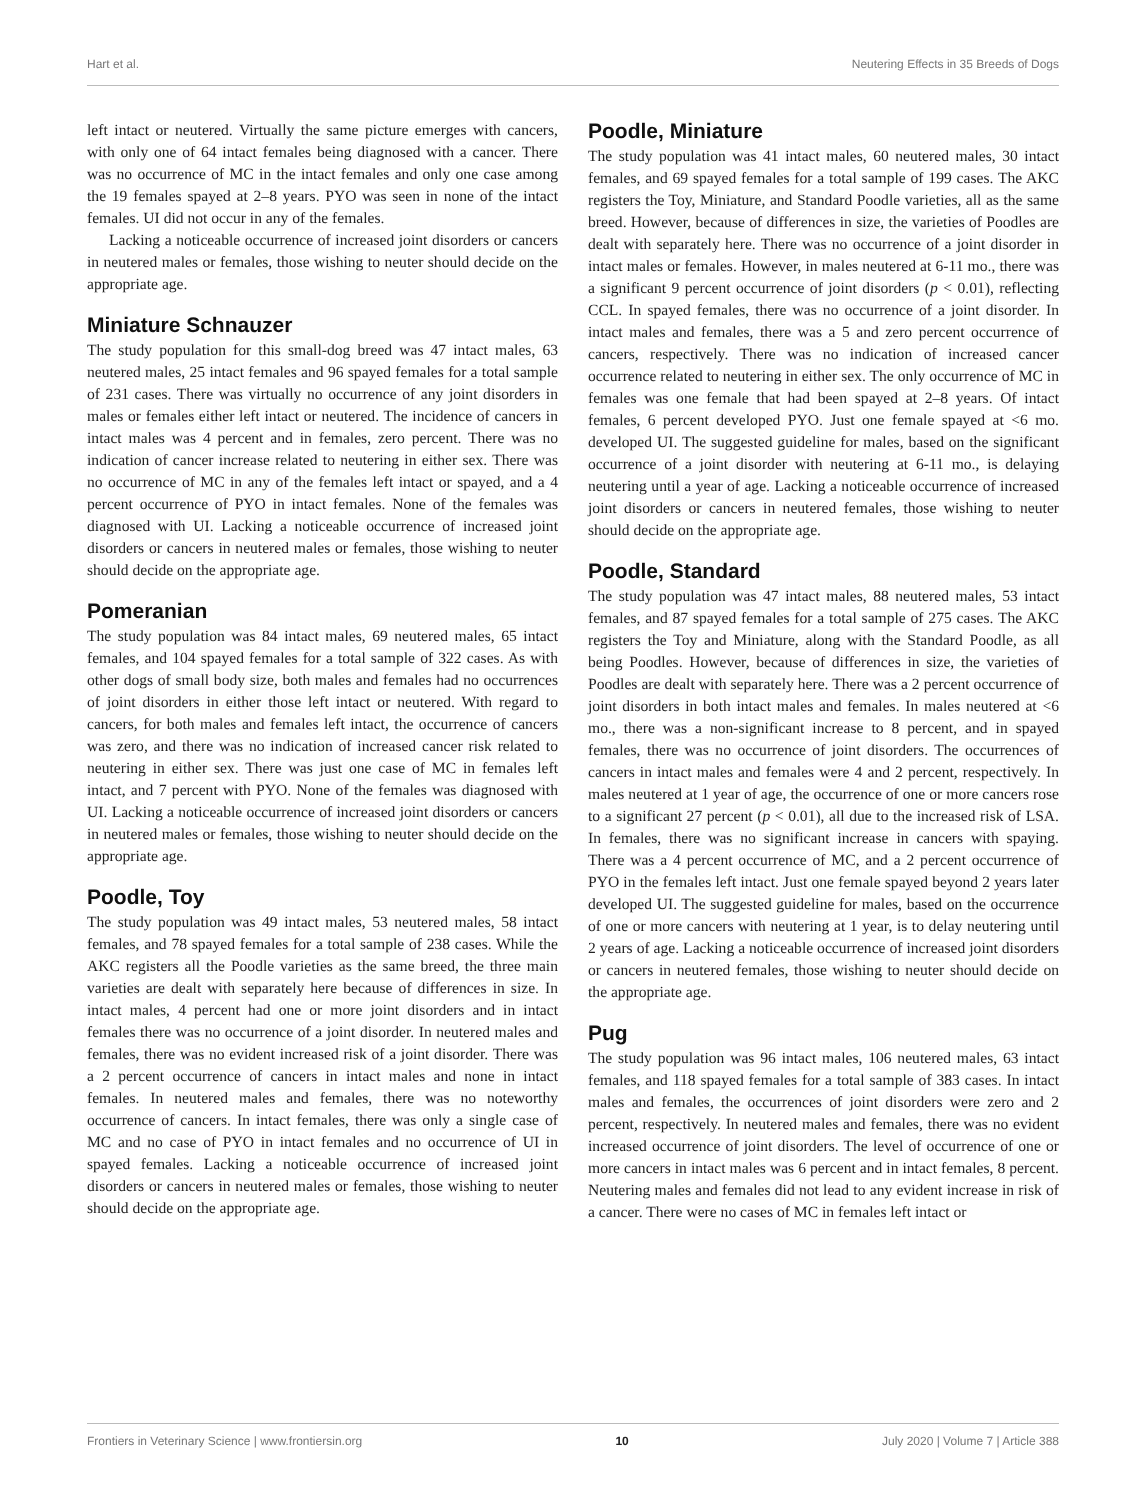Hart et al. Neutering Effects in 35 Breeds of Dogs
left intact or neutered. Virtually the same picture emerges with cancers, with only one of 64 intact females being diagnosed with a cancer. There was no occurrence of MC in the intact females and only one case among the 19 females spayed at 2–8 years. PYO was seen in none of the intact females. UI did not occur in any of the females.
Lacking a noticeable occurrence of increased joint disorders or cancers in neutered males or females, those wishing to neuter should decide on the appropriate age.
Miniature Schnauzer
The study population for this small-dog breed was 47 intact males, 63 neutered males, 25 intact females and 96 spayed females for a total sample of 231 cases. There was virtually no occurrence of any joint disorders in males or females either left intact or neutered. The incidence of cancers in intact males was 4 percent and in females, zero percent. There was no indication of cancer increase related to neutering in either sex. There was no occurrence of MC in any of the females left intact or spayed, and a 4 percent occurrence of PYO in intact females. None of the females was diagnosed with UI. Lacking a noticeable occurrence of increased joint disorders or cancers in neutered males or females, those wishing to neuter should decide on the appropriate age.
Pomeranian
The study population was 84 intact males, 69 neutered males, 65 intact females, and 104 spayed females for a total sample of 322 cases. As with other dogs of small body size, both males and females had no occurrences of joint disorders in either those left intact or neutered. With regard to cancers, for both males and females left intact, the occurrence of cancers was zero, and there was no indication of increased cancer risk related to neutering in either sex. There was just one case of MC in females left intact, and 7 percent with PYO. None of the females was diagnosed with UI. Lacking a noticeable occurrence of increased joint disorders or cancers in neutered males or females, those wishing to neuter should decide on the appropriate age.
Poodle, Toy
The study population was 49 intact males, 53 neutered males, 58 intact females, and 78 spayed females for a total sample of 238 cases. While the AKC registers all the Poodle varieties as the same breed, the three main varieties are dealt with separately here because of differences in size. In intact males, 4 percent had one or more joint disorders and in intact females there was no occurrence of a joint disorder. In neutered males and females, there was no evident increased risk of a joint disorder. There was a 2 percent occurrence of cancers in intact males and none in intact females. In neutered males and females, there was no noteworthy occurrence of cancers. In intact females, there was only a single case of MC and no case of PYO in intact females and no occurrence of UI in spayed females. Lacking a noticeable occurrence of increased joint disorders or cancers in neutered males or females, those wishing to neuter should decide on the appropriate age.
Poodle, Miniature
The study population was 41 intact males, 60 neutered males, 30 intact females, and 69 spayed females for a total sample of 199 cases. The AKC registers the Toy, Miniature, and Standard Poodle varieties, all as the same breed. However, because of differences in size, the varieties of Poodles are dealt with separately here. There was no occurrence of a joint disorder in intact males or females. However, in males neutered at 6-11 mo., there was a significant 9 percent occurrence of joint disorders (p < 0.01), reflecting CCL. In spayed females, there was no occurrence of a joint disorder. In intact males and females, there was a 5 and zero percent occurrence of cancers, respectively. There was no indication of increased cancer occurrence related to neutering in either sex. The only occurrence of MC in females was one female that had been spayed at 2–8 years. Of intact females, 6 percent developed PYO. Just one female spayed at <6 mo. developed UI. The suggested guideline for males, based on the significant occurrence of a joint disorder with neutering at 6-11 mo., is delaying neutering until a year of age. Lacking a noticeable occurrence of increased joint disorders or cancers in neutered females, those wishing to neuter should decide on the appropriate age.
Poodle, Standard
The study population was 47 intact males, 88 neutered males, 53 intact females, and 87 spayed females for a total sample of 275 cases. The AKC registers the Toy and Miniature, along with the Standard Poodle, as all being Poodles. However, because of differences in size, the varieties of Poodles are dealt with separately here. There was a 2 percent occurrence of joint disorders in both intact males and females. In males neutered at <6 mo., there was a non-significant increase to 8 percent, and in spayed females, there was no occurrence of joint disorders. The occurrences of cancers in intact males and females were 4 and 2 percent, respectively. In males neutered at 1 year of age, the occurrence of one or more cancers rose to a significant 27 percent (p < 0.01), all due to the increased risk of LSA. In females, there was no significant increase in cancers with spaying. There was a 4 percent occurrence of MC, and a 2 percent occurrence of PYO in the females left intact. Just one female spayed beyond 2 years later developed UI. The suggested guideline for males, based on the occurrence of one or more cancers with neutering at 1 year, is to delay neutering until 2 years of age. Lacking a noticeable occurrence of increased joint disorders or cancers in neutered females, those wishing to neuter should decide on the appropriate age.
Pug
The study population was 96 intact males, 106 neutered males, 63 intact females, and 118 spayed females for a total sample of 383 cases. In intact males and females, the occurrences of joint disorders were zero and 2 percent, respectively. In neutered males and females, there was no evident increased occurrence of joint disorders. The level of occurrence of one or more cancers in intact males was 6 percent and in intact females, 8 percent. Neutering males and females did not lead to any evident increase in risk of a cancer. There were no cases of MC in females left intact or
Frontiers in Veterinary Science | www.frontiersin.org 10 July 2020 | Volume 7 | Article 388